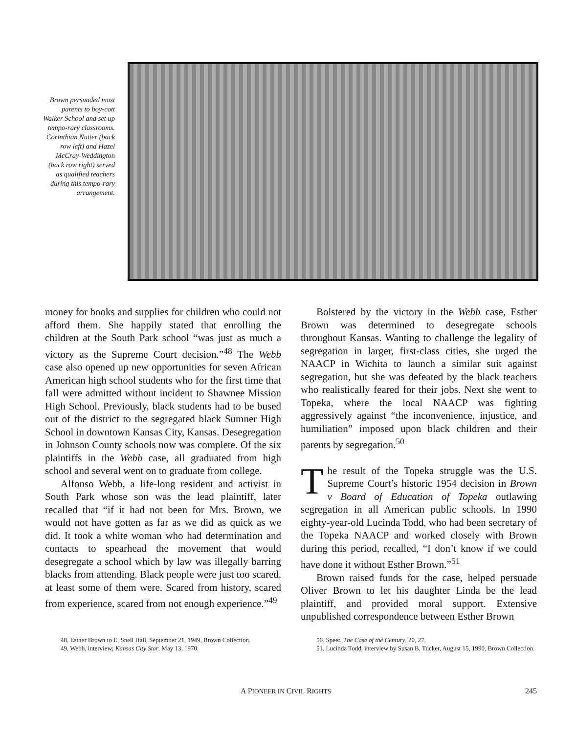Brown persuaded most parents to boy-cott Walker School and set up tempo-rary classrooms. Corinthian Nutter (back row left) and Hazel McCray-Weddington (back row right) served as qualified teachers during this tempo-rary arrangement.
money for books and supplies for children who could not afford them. She happily stated that enrolling the children at the South Park school “was just as much a victory as the Supreme Court decision.”<sup>48</sup> The Webb case also opened up new opportunities for seven African American high school students who for the first time that fall were admitted without incident to Shawnee Mission High School. Previously, black students had to be bused out of the district to the segregated black Sumner High School in downtown Kansas City, Kansas. Desegregation in Johnson County schools now was complete. Of the six plaintiffs in the Webb case, all graduated from high school and several went on to graduate from college.
Alfonso Webb, a life-long resident and activist in South Park whose son was the lead plaintiff, later recalled that “if it had not been for Mrs. Brown, we would not have gotten as far as we did as quick as we did. It took a white woman who had determination and contacts to spearhead the movement that would desegregate a school which by law was illegally barring blacks from attending. Black people were just too scared, at least some of them were. Scared from history, scared from experience, scared from not enough experience.”<sup>49</sup>
Bolstered by the victory in the Webb case, Esther Brown was determined to desegregate schools throughout Kansas. Wanting to challenge the legality of segregation in larger, first-class cities, she urged the NAACP in Wichita to launch a similar suit against segregation, but she was defeated by the black teachers who realistically feared for their jobs. Next she went to Topeka, where the local NAACP was fighting aggressively against “the inconvenience, injustice, and humiliation” imposed upon black children and their parents by segregation.<sup>50</sup>
The result of the Topeka struggle was the U.S. Supreme Court’s historic 1954 decision in Brown v Board of Education of Topeka outlawing segregation in all American public schools. In 1990 eighty-year-old Lucinda Todd, who had been secretary of the Topeka NAACP and worked closely with Brown during this period, recalled, “I don’t know if we could have done it without Esther Brown.”<sup>51</sup>
Brown raised funds for the case, helped persuade Oliver Brown to let his daughter Linda be the lead plaintiff, and provided moral support. Extensive unpublished correspondence between Esther Brown
48. Esther Brown to E. Snell Hall, September 21, 1949, Brown Collection.
49. Webb, interview; Kansas City Star, May 13, 1970.
50. Speer, The Case of the Century, 20, 27.
51. Lucinda Todd, interview by Susan B. Tucker, August 15, 1990, Brown Collection.
A PIONEER IN CIVIL RIGHTS 245